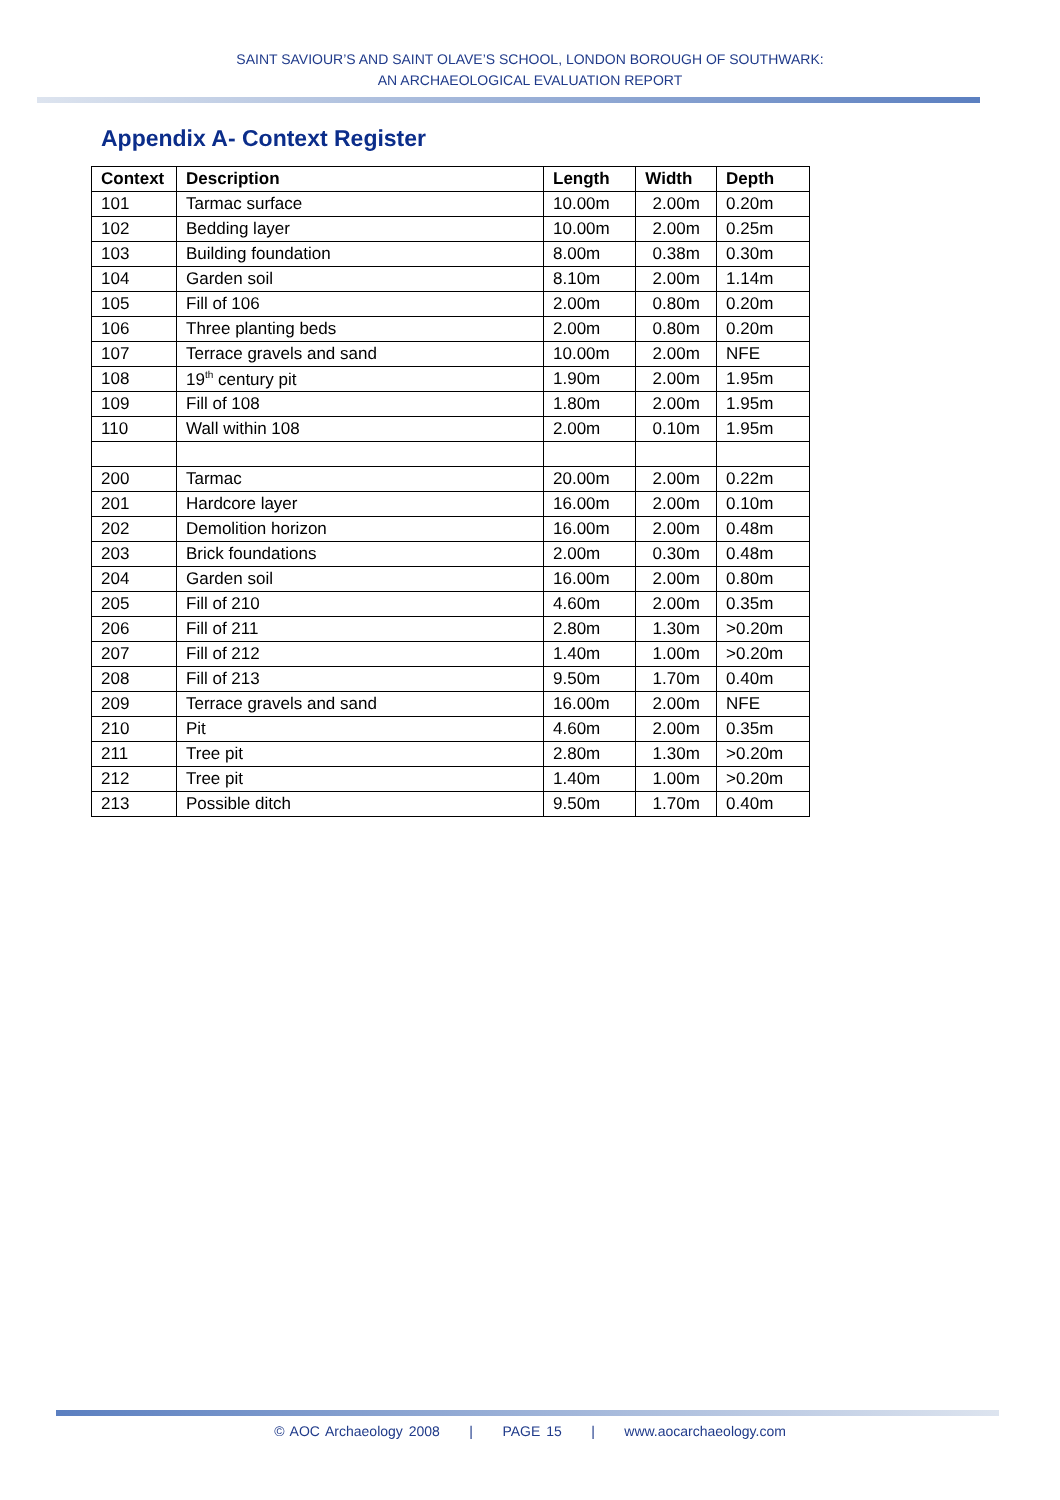SAINT SAVIOUR’S AND SAINT OLAVE’S SCHOOL, LONDON BOROUGH OF SOUTHWARK:
AN ARCHAEOLOGICAL EVALUATION REPORT
Appendix A- Context Register
| Context | Description | Length | Width | Depth |
| --- | --- | --- | --- | --- |
| 101 | Tarmac surface | 10.00m | 2.00m | 0.20m |
| 102 | Bedding layer | 10.00m | 2.00m | 0.25m |
| 103 | Building foundation | 8.00m | 0.38m | 0.30m |
| 104 | Garden soil | 8.10m | 2.00m | 1.14m |
| 105 | Fill of 106 | 2.00m | 0.80m | 0.20m |
| 106 | Three planting beds | 2.00m | 0.80m | 0.20m |
| 107 | Terrace gravels and sand | 10.00m | 2.00m | NFE |
| 108 | 19<sup>th</sup> century pit | 1.90m | 2.00m | 1.95m |
| 109 | Fill of 108 | 1.80m | 2.00m | 1.95m |
| 110 | Wall within 108 | 2.00m | 0.10m | 1.95m |
| 200 | Tarmac | 20.00m | 2.00m | 0.22m |
| 201 | Hardcore layer | 16.00m | 2.00m | 0.10m |
| 202 | Demolition horizon | 16.00m | 2.00m | 0.48m |
| 203 | Brick foundations | 2.00m | 0.30m | 0.48m |
| 204 | Garden soil | 16.00m | 2.00m | 0.80m |
| 205 | Fill of 210 | 4.60m | 2.00m | 0.35m |
| 206 | Fill of 211 | 2.80m | 1.30m | >0.20m |
| 207 | Fill of 212 | 1.40m | 1.00m | >0.20m |
| 208 | Fill of 213 | 9.50m | 1.70m | 0.40m |
| 209 | Terrace gravels and sand | 16.00m | 2.00m | NFE |
| 210 | Pit | 4.60m | 2.00m | 0.35m |
| 211 | Tree pit | 2.80m | 1.30m | >0.20m |
| 212 | Tree pit | 1.40m | 1.00m | >0.20m |
| 213 | Possible ditch | 9.50m | 1.70m | 0.40m |
© AOC Archaeology 2008 | PAGE 15 | www.aocarchaeology.com